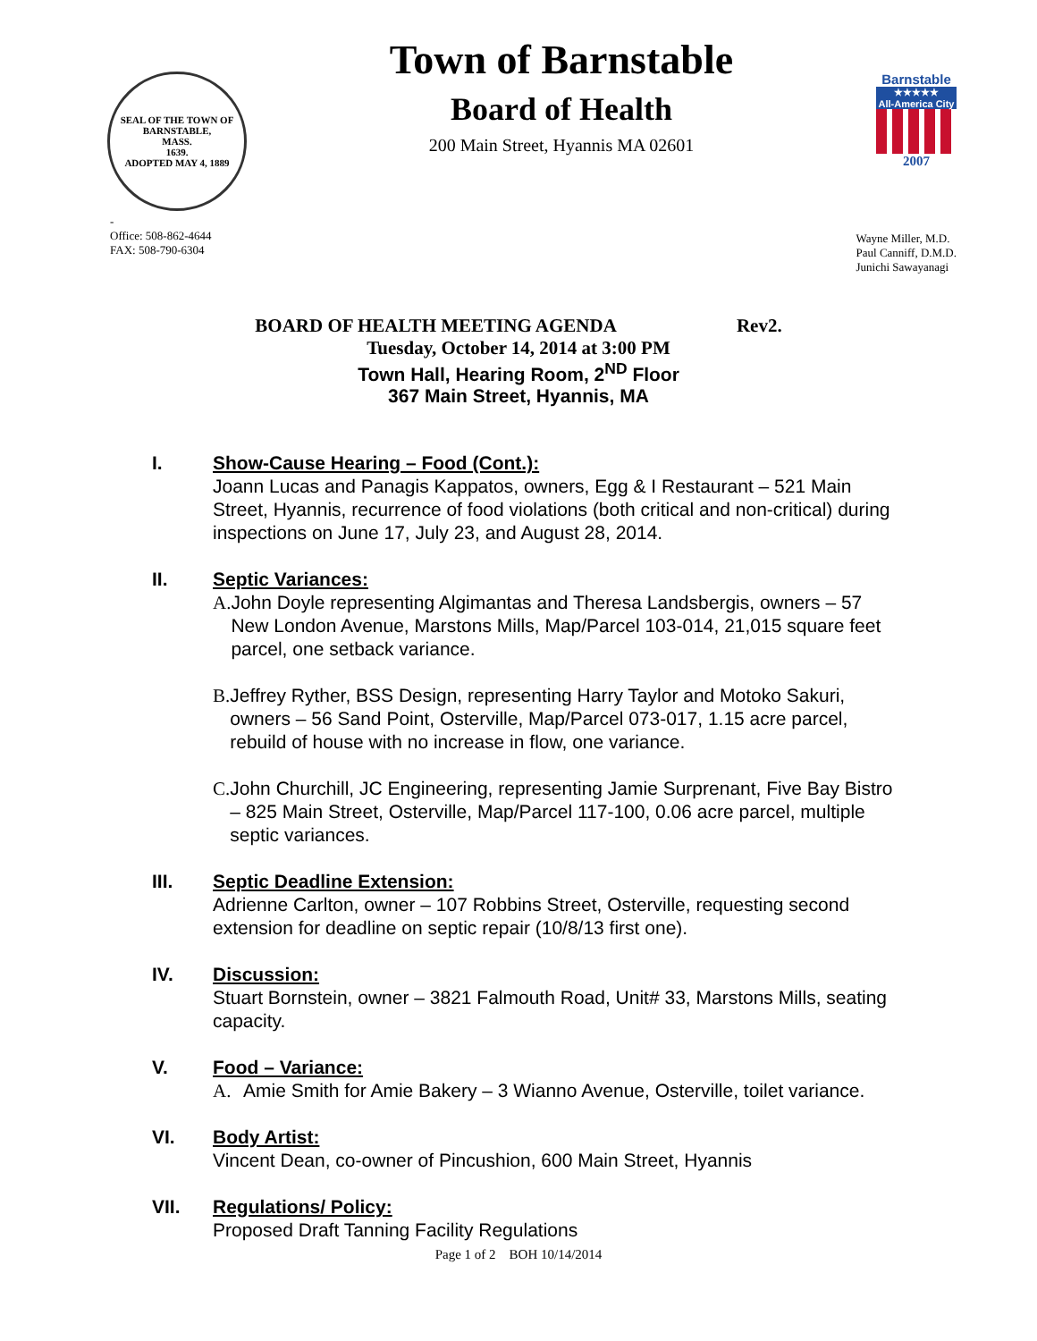SEAL OF THE TOWN OF
BARNSTABLE,
MASS.
1639.
ADOPTED MAY 4, 1889
Town of Barnstable
Board of Health
200 Main Street, Hyannis MA 02601
Barnstable
★★★★★
All-America City
2007
-
Office: 508-862-4644
FAX: 508-790-6304
Wayne Miller, M.D.
Paul Canniff, D.M.D.
Junichi Sawayanagi
BOARD OF HEALTH MEETING AGENDA Rev2.
Tuesday, October 14, 2014 at 3:00 PM
Town Hall, Hearing Room, 2<sup>ND</sup> Floor
367 Main Street, Hyannis, MA
I. Show-Cause Hearing – Food (Cont.):
Joann Lucas and Panagis Kappatos, owners, Egg & I Restaurant – 521 Main Street, Hyannis, recurrence of food violations (both critical and non-critical) during inspections on June 17, July 23, and August 28, 2014.
II. Septic Variances:
A. John Doyle representing Algimantas and Theresa Landsbergis, owners – 57 New London Avenue, Marstons Mills, Map/Parcel 103-014, 21,015 square feet parcel, one setback variance.
B. Jeffrey Ryther, BSS Design, representing Harry Taylor and Motoko Sakuri, owners – 56 Sand Point, Osterville, Map/Parcel 073-017, 1.15 acre parcel, rebuild of house with no increase in flow, one variance.
C. John Churchill, JC Engineering, representing Jamie Surprenant, Five Bay Bistro – 825 Main Street, Osterville, Map/Parcel 117-100, 0.06 acre parcel, multiple septic variances.
III. Septic Deadline Extension:
Adrienne Carlton, owner – 107 Robbins Street, Osterville, requesting second extension for deadline on septic repair (10/8/13 first one).
IV. Discussion:
Stuart Bornstein, owner – 3821 Falmouth Road, Unit# 33, Marstons Mills, seating capacity.
V. Food – Variance:
A. Amie Smith for Amie Bakery – 3 Wianno Avenue, Osterville, toilet variance.
VI. Body Artist:
Vincent Dean, co-owner of Pincushion, 600 Main Street, Hyannis
VII. Regulations/ Policy:
Proposed Draft Tanning Facility Regulations
Page 1 of 2 BOH 10/14/2014